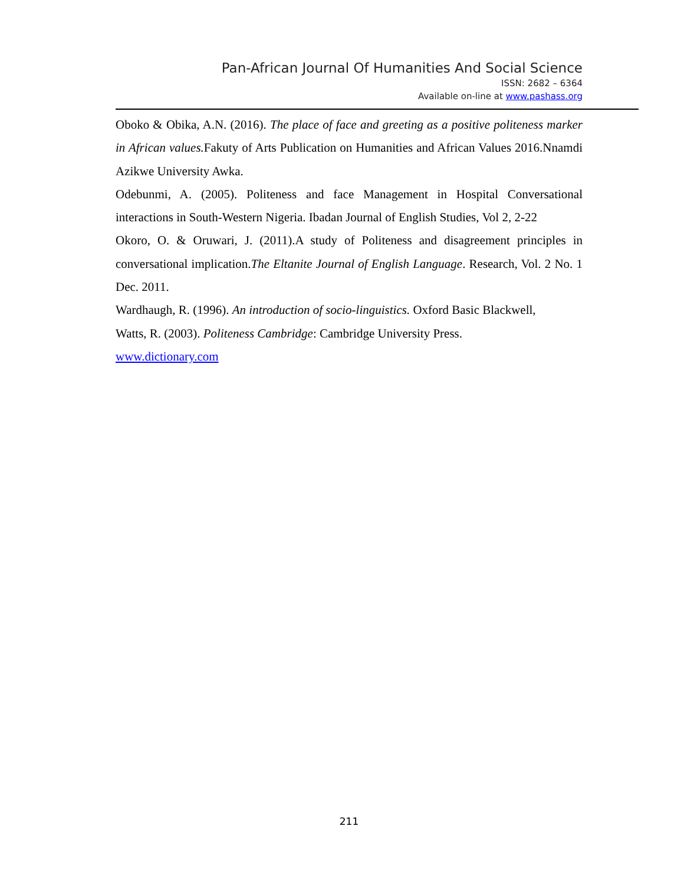Pan-African Journal Of Humanities And Social Science
ISSN: 2682 – 6364
Available on-line at www.pashass.org
Oboko & Obika, A.N. (2016). The place of face and greeting as a positive politeness marker in African values. Fakuty of Arts Publication on Humanities and African Values 2016.Nnamdi Azikwe University Awka.
Odebunmi, A. (2005). Politeness and face Management in Hospital Conversational interactions in South-Western Nigeria. Ibadan Journal of English Studies, Vol 2, 2-22
Okoro, O. & Oruwari, J. (2011).A study of Politeness and disagreement principles in conversational implication.The Eltanite Journal of English Language. Research, Vol. 2 No. 1 Dec. 2011.
Wardhaugh, R. (1996). An introduction of socio-linguistics. Oxford Basic Blackwell,
Watts, R. (2003). Politeness Cambridge: Cambridge University Press.
www.dictionary.com
211